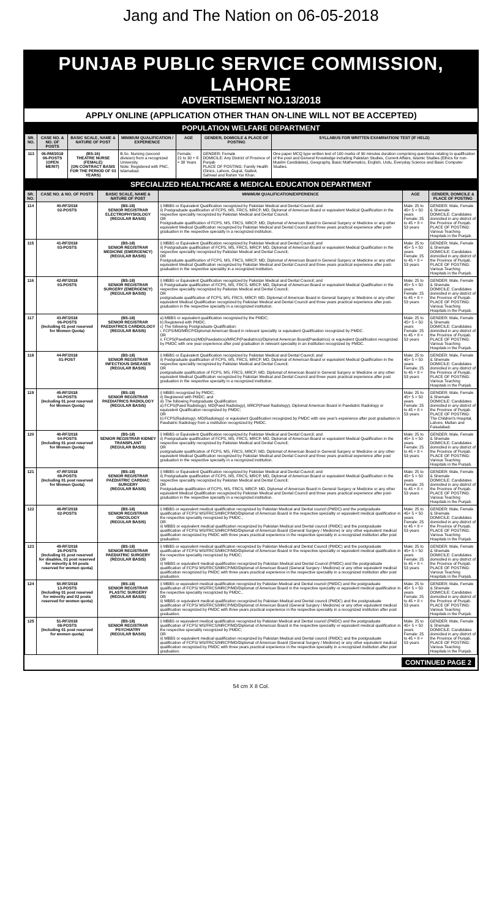Jang and The Nation on 06-05-2018
PUNJAB PUBLIC SERVICE COMMISSION, LAHORE
ADVERTISEMENT NO.13/2018
APPLY ONLINE (APPLICATION OTHER THAN ON-LINE WILL NOT BE ACCEPTED)
POPULATION WELFARE DEPARTMENT
| SR. NO. | CASE NO. & NO. OF POSTS | BASIC SCALE, NAME & NATURE OF POST | MINIMUM QUALIFICATION / EXPERIENCE | AGE | GENDER, DOMICILE & PLACE OF POSTING | SYLLABUS FOR WRITTEN EXAMINATION/ TEST (IF HELD) |
| --- | --- | --- | --- | --- | --- | --- |
| 113 | 06-RM/2018 06-POSTS (OPEN MERIT) | (BS-16) THEATRE NURSE (FEMALE) (ON CONTRACT BASIS FOR THE PERIOD OF 03 YEARS) | B.Sc. Nursing (second division) from a recognized University. Note: Registered with PNC, Islamabad. | Female: 21 to 30 + 8 = 38 Years | GENDER: Female DOMICILE: Any District of Province of Punjab PLACE OF POSTING: Family Health Clinics, Lahore, Gujrat, Sialkot, Sahiwal and Rahim Yar Khan. | One paper MCQ type written test of 100 marks of 90 minutes duration comprising questions relating to qualification of the post and General Knowledge including Pakistan Studies, Current Affairs, Islamic Studies (Ethics for non-Muslim Candidates), Geography, Basic Mathematics, English, Urdu, Everyday Science and Basic Computer Studies. |
SPECIALIZED HEALTHCARE & MEDICAL EDUCATION DEPARTMENT
| SR. NO. | CASE NO. & NO. OF POSTS | BASIC SCALE, NAME & NATURE OF POST | MINIMUM QUALIFICATION/EXPERIENCE | AGE | GENDER, DOMICILE & PLACE OF POSTING |
| --- | --- | --- | --- | --- | --- |
| 114 | 40-RF/2018 02-POSTS | (BS-18) SENIOR REGISTRAR ELECTROPHYSIOLOGY (REGULAR BASIS) | i) MBBS or Equivalent Qualification recognized by Pakistan Medical and Dental Council; and ii) Postgraduate qualification of FCPS, MS, FRCS, MRCP, MD, Diplomat of American Board or equivalent Medical Qualification in the respective speciality recognized by Pakistan Medical and Dental Council; OR Postgraduate qualification of FCPS, MS, FRCS, MRCP, MD, Diplomat of American Board in General Surgery or Medicine or any other equivalent Medical Qualification recognized by Pakistan Medical and Dental Council and three years practical experience after post-graduation in the respective specialty in a recognized institution. | Male: 25 to 45+ 5 = 50 years Female: 25 to 45 + 8 = 53 years | GENDER: Male, Female & Shemale DOMICILE: Candidates domiciled in any district of the Province of Punjab. PLACE OF POSTING: Various Teaching Hospitals in the Punjab. |
| 115 | 41-RF/2018 03-POSTS | (BS-18) SENIOR REGISTRAR MEDICINE (EMERGENCY) (REGULAR BASIS) | i) MBBS or Equivalent Qualification recognized by Pakistan Medical and Dental Council; and ii) Postgraduate qualification of FCPS, MS, FRCS, MRCP, MD, Diplomat of American Board or equivalent Medical Qualification in the respective speciality recognized by Pakistan Medical and Dental Council; OR Postgraduate qualification of FCPS, MS, FRCS, MRCP, MD, Diplomat of American Board in General Surgery or Medicine or any other equivalent Medical Qualification recognized by Pakistan Medical and Dental Council and three years practical experience after post-graduation in the respective speciality in a recognized institution. | Male: 25 to 45+ 5 = 50 years Female: 25 to 45 + 8 = 53 years | GENDER: Male, Female & Shemale DOMICILE: Candidates domiciled in any district of the Province of Punjab. PLACE OF POSTING: Various Teaching Hospitals in the Punjab. |
| 116 | 42-RF/2018 03-POSTS | (BS-18) SENIOR REGISTRAR SURGERY (EMERGENCY) (REGULAR BASIS) | i) MBBS or Equivalent Qualification recognized by Pakistan Medical and Dental Council; and ii) Postgraduate qualification of FCPS, MS, FRCS, MRCP, MD, Diplomat of American Board or equivalent Medical Qualification in the respective speciality recognized by Pakistan Medical and Dental Council; OR postgraduate qualification of FCPS, MS, FRCS, MRCP, MD, Diplomat of American Board in General Surgery or Medicine or any other equivalent Medical Qualification recognized by Pakistan Medical and Dental Council and three years practical experience after post-graduation in the respective specialty in a recognized institution. | Male: 25 to 45+ 5 = 50 years Female: 25 to 45 + 8 = 53 years | GENDER: Male, Female & Shemale DOMICILE: Candidates domiciled in any district of the Province of Punjab. PLACE OF POSTING: Various Teaching Hospitals in the Punjab. |
| 117 | 43-RF/2018 06-POSTS (Including 01 post reserved for Women Quota) | (BS-18) SENIOR REGISTRAR PAEDIATRICS CARDIOLOGY (REGULAR BASIS) | a) MBBS or equivalent qualification recognized by the PMDC; b) Registered with PMDC. c) The following Postgraduate Qualification: i. FCPS/MD/MRCP/Diplomat American Board in relevant speciality or equivalent Qualification recognized by PMDC. OR ii. FCPS(Paediatrics)/MD(Paediatrics)/MRCP(Paediatrics)/Diplomat American Board(Paediatrics) or equivalent Qualification recognized by PMDC with one year experience after post graduation in relevant speciality in an institution recognized by PMDC. | Male: 25 to 45+ 5 = 50 years Female: 25 to 45 + 8 = 53 years | GENDER: Male, Female & Shemale DOMICILE: Candidates domiciled in any district of the Province of Punjab. PLACE OF POSTING: Various Teaching Hospitals in the Punjab. |
| 118 | 44-RF/2018 01-POST | (BS-18) SENIOR REGISTRAR INFECTIOUS DISEASES (REGULAR BASIS) | i) MBBS or Equivalent Qualification recognized by Pakistan Medical and Dental Council; and ii) Postgraduate qualification of FCPS, MS, FRCS, MRCP, MD, Diplomat of American Board or equivalent Medical Qualification in the respective speciality recognized by Pakistan Medical and Dental Council; OR postgraduate qualification of FCPS, MS, FRCS, MRCP, MD, Diplomat of American Board in General Surgery or Medicine or any other equivalent Medical Qualification recognized by Pakistan Medical and Dental Council and three years practical experience after post graduation in the respective specialty in a recognized institution. | Male: 25 to 45+ 5 = 50 years Female: 25 to 45 + 8 = 53 years | GENDER: Male, Female & Shemale DOMICILE: Candidates domiciled in any district of the Province of Punjab. PLACE OF POSTING: Various Teaching Hospitals in the Punjab. |
| 119 | 45-RF/2018 04-POSTS (Including 01 post reserved for Women Quota) | (BS-18) SENIOR REGISTRAR PAEDIATRICS RADIOLOGY (REGULAR BASIS) | i) MBBS recognized by PMDC; ii) Registered with PMDC; and iii) The following Postgraduate Qualification: a) FCPS(Paed Radiology), MD(Paed Radiology), MRCP(Paed Radiology), Diplomat American Board in Paediatric Radiology or equivalent Qualification recognized by PMDC; OR b) FCPS(Radiology), MD(Radiology) or equivalent Qualification recognized by PMDC with one year's experience after post graduation in Paediatric Radiology from a institution recognized by PMDC. | Male: 25 to 45+ 5 = 50 years Female: 25 to 45 + 8 = 53 years | GENDER: Male, Female & Shemale DOMICILE: Candidates domiciled in any district of the Province of Punjab. PLACE OF POSTING: The Children's Hospital, Lahore, Multan and Faisalabad. |
| 120 | 46-RF/2018 04-POSTS (Including 01 post reserved for Women Quota) | (BS-18) SENIOR REGISTRAR KIDNEY TRANSPLANT (REGULAR BASIS) | i) MBBS or Equivalent Qualification recognized by Pakistan Medical and Dental Council; and ii) Postgraduate qualification of FCPS, MS, FRCS, MRCP, MD, Diplomat of American Board or equivalent Medical Qualification in the respective speciality recognized by Pakistan Medical and Dental Council; OR postgraduate qualification of FCPS, MS, FRCS, MRCP, MD, Diplomat of American Board in General Surgery or Medicine or any other equivalent Medical Qualification recognized by Pakistan Medical and Dental Council and three years practical experience after post graduation in the respective specialty in a recognized institution. | Male: 25 to 45+ 5 = 50 years Female: 25 to 45 + 8 = 53 years | GENDER: Male, Female & Shemale DOMICILE: Candidates domiciled in any district of the Province of Punjab. PLACE OF POSTING: Various Teaching Hospitals in the Punjab. |
| 121 | 47-RF/2018 08-POSTS (Including 01 post reserved for Women Quota) | (BS-18) SENIOR REGISTRAR PAEDIATRIC CARDIAC SURGERY (REGULAR BASIS) | i) MBBS or Equivalent Qualification recognized by Pakistan Medical and Dental Council; and ii) Postgraduate qualification of FCPS, MS, FRCS, MRCP, MD, Diplomat of American Board or equivalent Medical Qualification in the respective speciality recognized by Pakistan Medical and Dental Council; OR Postgraduate qualification of FCPS, MS, FRCS, MRCP, MD, Diplomat of American Board in General Surgery or Medicine or any other equivalent Medical Qualification recognized by Pakistan Medical and Dental Council and three years practical experience after post-graduation in the respective specialty in a recognized institution. | Male: 25 to 45+ 5 = 50 years Female: 25 to 45 + 8 = 53 years | GENDER: Male, Female & Shemale DOMICILE: Candidates domiciled in any district of the Province of Punjab. PLACE OF POSTING: Various Teaching Hospitals in the Punjab. |
| 122 | 48-RF/2018 02-POSTS | (BS-18) SENIOR REGISTRAR ONCOLOGY (REGULAR BASIS) | i) MBBS or equivalent medical qualification recognized by Pakistan Medical and Dental council (PMDC) and the postgraduate qualification of FCPS/ MS/FRCS/MRCP/MD/Diplomat of American Board in the respective speciality or equivalent medical qualification in the respective speciality recognized by PMDC., OR ii) MBBS or equivalent medical qualification recognized by Pakistan Medical and Dental council (PMDC) and the postgraduate qualification of FCPS/ MS/FRCS/MRCP/MD/Diplomat of American Board (General Surgery / Medicine) or any other equivalent medical qualification recognized by PMDC with three years practical experience in the respective speciality in a recognized institution after post graduation. | Male: 25 to 45+ 5 = 50 years Female: 25 to 45 + 8 = 53 years | GENDER: Male, Female & Shemale DOMICILE: Candidates domiciled in any district of the Province of Punjab. PLACE OF POSTING: Various Teaching Hospitals in the Punjab. |
| 123 | 49-RF/2018 26-POSTS (Including 01 post reserved for disables, 01 post reserved for minority & 04 posts reserved for women quota) | (BS-18) SENIOR REGISTRAR PAEDIATRIC SURGERY (REGULAR BASIS) | i) MBBS or equivalent medical qualification recognized by Pakistan Medical and Dental Council (PMDC) and the postgraduate qualification of FCPS/ MS/FRCS/MRCP/MD/Diplomat of American Board in the respective speciality or equivalent medical qualification in the respective speciality recognized by PMDC; OR ii) MBBS or equivalent medical qualification recognized by Pakistan Medical and Dental Council (PMDC) and the postgraduate qualification of FCPS/ MS/FRCS/MRCP/MD/Diplomat of American Board (General Surgery / Medicine) or any other equivalent medical qualification recognized by PMDC with three years practical experience in the respective speciality in a recognized institution after post graduation. | Male: 25 to 45+ 5 = 50 years Female: 25 to 45 + 8 = 53 years | GENDER: Male, Female & Shemale DOMICILE: Candidates domiciled in any district of the Province of Punjab. PLACE OF POSTING: Various Teaching Hospitals in the Punjab. |
| 124 | 50-RF/2018 13-POSTS (Including 01 post reserved for minority and 02 posts reserved for women quota) | (BS-18) SENIOR REGISTRAR PLASTIC SURGERY (REGULAR BASIS) | i) MBBS or equivalent medical qualification recognized by Pakistan Medical and Dental council (PMDC) and the postgraduate qualification of FCPS/ MS/FRCS/MRCP/MD/Diplomat of American Board in the respective speciality or equivalent medical qualification in the respective speciality recognized by PMDC., OR ii) MBBS or equivalent medical qualification recognized by Pakistan Medical and Dental council (PMDC) and the postgraduate qualification of FCPS/ MS/FRCS/MRCP/MD/Diplomat of American Board (General Surgery / Medicine) or any other equivalent medical qualification recognized by PMDC with three years practical experience in the respective speciality in a recognized institution after post graduation. | Male: 25 to 45+ 5 = 50 years Female: 25 to 45 + 8 = 53 years | GENDER: Male, Female & Shemale DOMICILE: Candidates domiciled in any district of the Province of Punjab. PLACE OF POSTING: Various Teaching Hospitals in the Punjab. |
| 125 | 51-RF/2018 08-POSTS (Including 01 post reserved for women quota) | (BS-18) SENIOR REGISTRAR PSYCHIATRY (REGULAR BASIS) | i) MBBS or equivalent medical qualification recognized by Pakistan Medical and Dental council (PMDC) and the postgraduate qualification of FCPS/ MS/FRCS/MRCP/MD/Diplomat of American Board in the respective speciality or equivalent medical qualification in the respective speciality recognized by PMDC; OR ii) MBBS or equivalent medical qualification recognized by Pakistan Medical and Dental council (PMDC) and the postgraduate qualification of FCPS/ MS/FRCS/MRCP/MD/Diplomat of American Board (General Surgery / Medicine) or any other equivalent medical qualification recognized by PMDC with three years practical experience in the respective speciality in a recognized institution after post graduation. | Male: 25 to 45+ 5 = 50 years Female: 25 to 45 + 8 = 53 years | GENDER: Male, Female & Shemale DOMICILE: Candidates domiciled in any district of the Province of Punjab. PLACE OF POSTING: Various Teaching Hospitals in the Punjab. |
CONTINUED PAGE 2
54 cm X 8 Col.